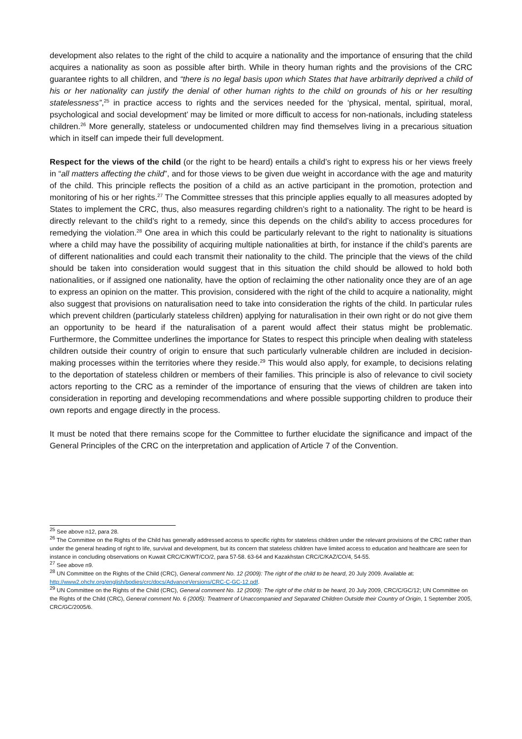development also relates to the right of the child to acquire a nationality and the importance of ensuring that the child acquires a nationality as soon as possible after birth. While in theory human rights and the provisions of the CRC guarantee rights to all children, and “there is no legal basis upon which States that have arbitrarily deprived a child of his or her nationality can justify the denial of other human rights to the child on grounds of his or her resulting statelessness”,<sup>25</sup> in practice access to rights and the services needed for the ‘physical, mental, spiritual, moral, psychological and social development’ may be limited or more difficult to access for non-nationals, including stateless children.<sup>26</sup> More generally, stateless or undocumented children may find themselves living in a precarious situation which in itself can impede their full development.
Respect for the views of the child (or the right to be heard) entails a child’s right to express his or her views freely in “all matters affecting the child”, and for those views to be given due weight in accordance with the age and maturity of the child. This principle reflects the position of a child as an active participant in the promotion, protection and monitoring of his or her rights.<sup>27</sup> The Committee stresses that this principle applies equally to all measures adopted by States to implement the CRC, thus, also measures regarding children’s right to a nationality. The right to be heard is directly relevant to the child’s right to a remedy, since this depends on the child’s ability to access procedures for remedying the violation.<sup>28</sup> One area in which this could be particularly relevant to the right to nationality is situations where a child may have the possibility of acquiring multiple nationalities at birth, for instance if the child’s parents are of different nationalities and could each transmit their nationality to the child. The principle that the views of the child should be taken into consideration would suggest that in this situation the child should be allowed to hold both nationalities, or if assigned one nationality, have the option of reclaiming the other nationality once they are of an age to express an opinion on the matter. This provision, considered with the right of the child to acquire a nationality, might also suggest that provisions on naturalisation need to take into consideration the rights of the child. In particular rules which prevent children (particularly stateless children) applying for naturalisation in their own right or do not give them an opportunity to be heard if the naturalisation of a parent would affect their status might be problematic. Furthermore, the Committee underlines the importance for States to respect this principle when dealing with stateless children outside their country of origin to ensure that such particularly vulnerable children are included in decision-making processes within the territories where they reside.<sup>29</sup> This would also apply, for example, to decisions relating to the deportation of stateless children or members of their families. This principle is also of relevance to civil society actors reporting to the CRC as a reminder of the importance of ensuring that the views of children are taken into consideration in reporting and developing recommendations and where possible supporting children to produce their own reports and engage directly in the process.
It must be noted that there remains scope for the Committee to further elucidate the significance and impact of the General Principles of the CRC on the interpretation and application of Article 7 of the Convention.
<sup>25</sup> See above n12, para 28.
<sup>26</sup> The Committee on the Rights of the Child has generally addressed access to specific rights for stateless children under the relevant provisions of the CRC rather than under the general heading of right to life, survival and development, but its concern that stateless children have limited access to education and healthcare are seen for instance in concluding observations on Kuwait CRC/C/KWT/CO/2, para 57-58. 63-64 and Kazakhstan CRC/C/KAZ/CO/4, 54-55.
<sup>27</sup> See above n9.
<sup>28</sup> UN Committee on the Rights of the Child (CRC), General comment No. 12 (2009): The right of the child to be heard, 20 July 2009. Available at: http://www2.ohchr.org/english/bodies/crc/docs/AdvanceVersions/CRC-C-GC-12.pdf.
<sup>29</sup> UN Committee on the Rights of the Child (CRC), General comment No. 12 (2009): The right of the child to be heard, 20 July 2009, CRC/C/GC/12; UN Committee on the Rights of the Child (CRC), General comment No. 6 (2005): Treatment of Unaccompanied and Separated Children Outside their Country of Origin, 1 September 2005, CRC/GC/2005/6.